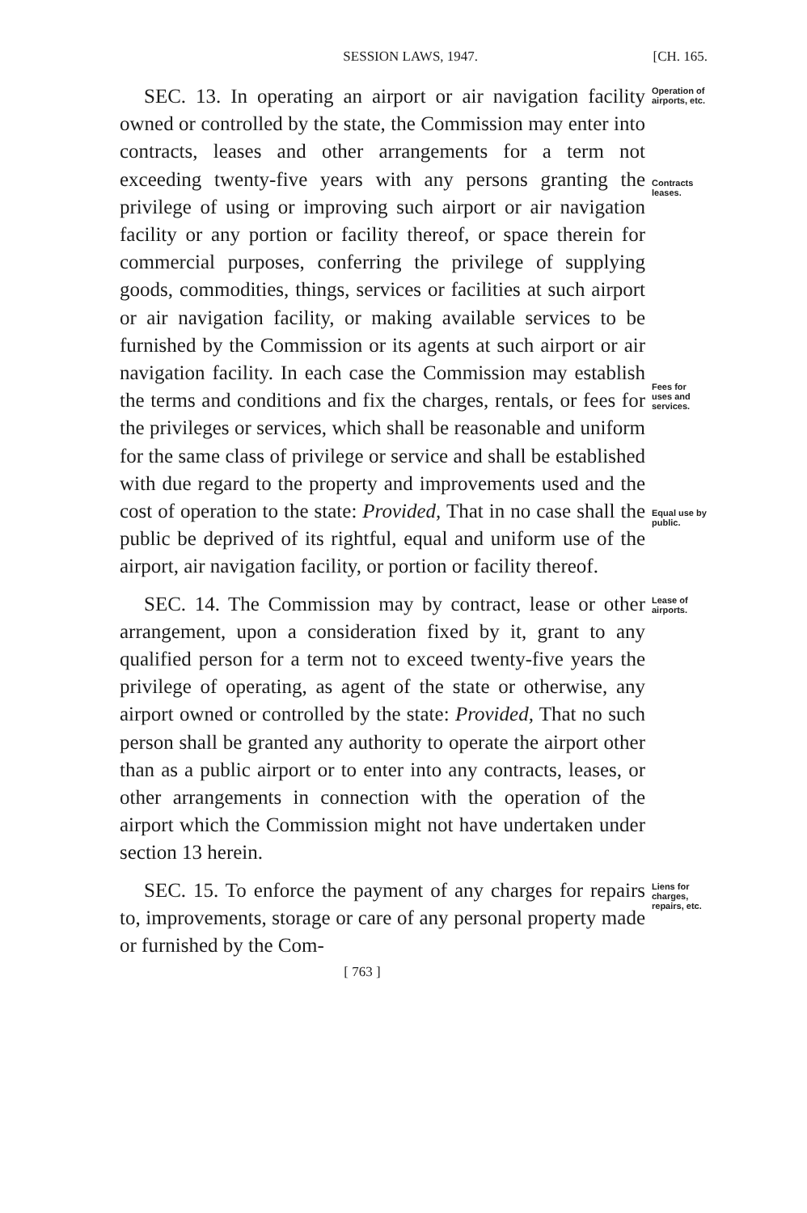SESSION LAWS, 1947. [CH. 165.
SEC. 13. In operating an airport or air navigation facility owned or controlled by the state, the Commission may enter into contracts, leases and other arrangements for a term not exceeding twenty-five years with any persons granting the privilege of using or improving such airport or air navigation facility or any portion or facility thereof, or space therein for commercial purposes, conferring the privilege of supplying goods, commodities, things, services or facilities at such airport or air navigation facility, or making available services to be furnished by the Commission or its agents at such airport or air navigation facility. In each case the Commission may establish the terms and conditions and fix the charges, rentals, or fees for the privileges or services, which shall be reasonable and uniform for the same class of privilege or service and shall be established with due regard to the property and improvements used and the cost of operation to the state: Provided, That in no case shall the public be deprived of its rightful, equal and uniform use of the airport, air navigation facility, or portion or facility thereof.
Operation of airports, etc.
Contracts leases.
Fees for uses and services.
Equal use by public.
SEC. 14. The Commission may by contract, lease or other arrangement, upon a consideration fixed by it, grant to any qualified person for a term not to exceed twenty-five years the privilege of operating, as agent of the state or otherwise, any airport owned or controlled by the state: Provided, That no such person shall be granted any authority to operate the airport other than as a public airport or to enter into any contracts, leases, or other arrangements in connection with the operation of the airport which the Commission might not have undertaken under section 13 herein.
Lease of airports.
SEC. 15. To enforce the payment of any charges for repairs to, improvements, storage or care of any personal property made or furnished by the Com-
Liens for charges, repairs, etc.
[ 763 ]